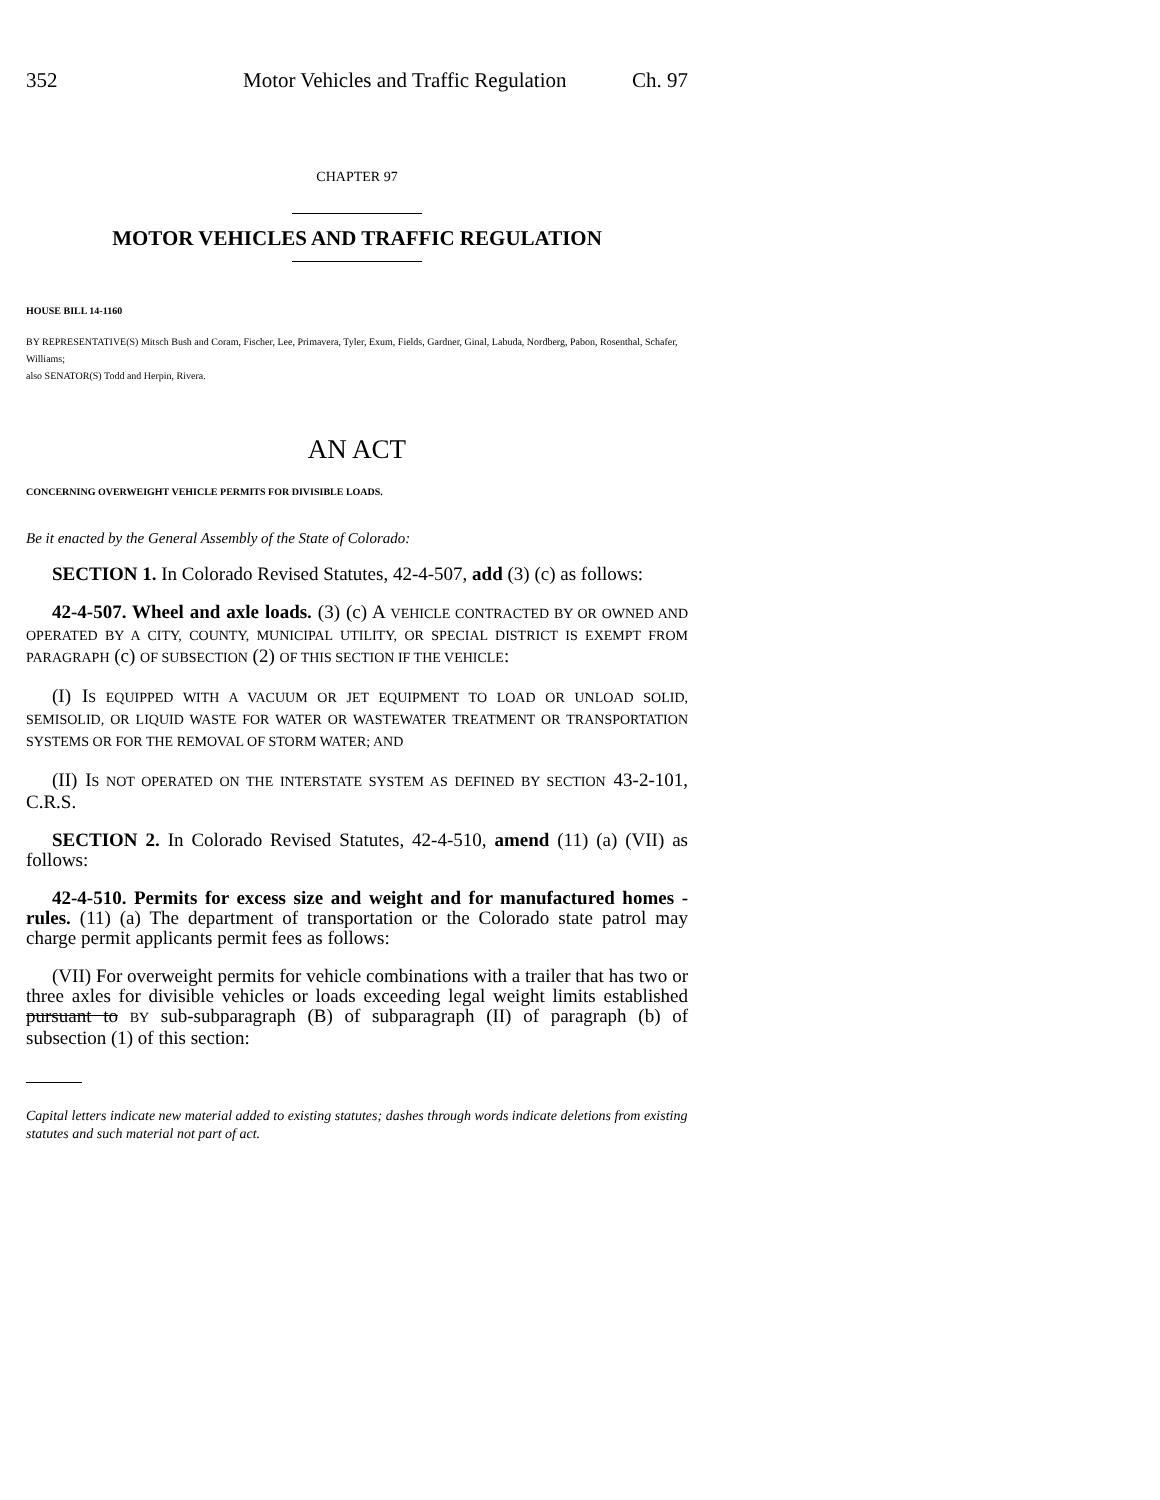352 Motor Vehicles and Traffic Regulation Ch. 97
CHAPTER 97
MOTOR VEHICLES AND TRAFFIC REGULATION
HOUSE BILL 14-1160
BY REPRESENTATIVE(S) Mitsch Bush and Coram, Fischer, Lee, Primavera, Tyler, Exum, Fields, Gardner, Ginal, Labuda, Nordberg, Pabon, Rosenthal, Schafer, Williams;
also SENATOR(S) Todd and Herpin, Rivera.
AN ACT
CONCERNING OVERWEIGHT VEHICLE PERMITS FOR DIVISIBLE LOADS.
Be it enacted by the General Assembly of the State of Colorado:
SECTION 1. In Colorado Revised Statutes, 42-4-507, add (3) (c) as follows:
42-4-507. Wheel and axle loads. (3) (c) A VEHICLE CONTRACTED BY OR OWNED AND OPERATED BY A CITY, COUNTY, MUNICIPAL UTILITY, OR SPECIAL DISTRICT IS EXEMPT FROM PARAGRAPH (c) OF SUBSECTION (2) OF THIS SECTION IF THE VEHICLE:
(I) IS EQUIPPED WITH A VACUUM OR JET EQUIPMENT TO LOAD OR UNLOAD SOLID, SEMISOLID, OR LIQUID WASTE FOR WATER OR WASTEWATER TREATMENT OR TRANSPORTATION SYSTEMS OR FOR THE REMOVAL OF STORM WATER; AND
(II) IS NOT OPERATED ON THE INTERSTATE SYSTEM AS DEFINED BY SECTION 43-2-101, C.R.S.
SECTION 2. In Colorado Revised Statutes, 42-4-510, amend (11) (a) (VII) as follows:
42-4-510. Permits for excess size and weight and for manufactured homes - rules. (11) (a) The department of transportation or the Colorado state patrol may charge permit applicants permit fees as follows:
(VII) For overweight permits for vehicle combinations with a trailer that has two or three axles for divisible vehicles or loads exceeding legal weight limits established pursuant to BY sub-subparagraph (B) of subparagraph (II) of paragraph (b) of subsection (1) of this section:
Capital letters indicate new material added to existing statutes; dashes through words indicate deletions from existing statutes and such material not part of act.